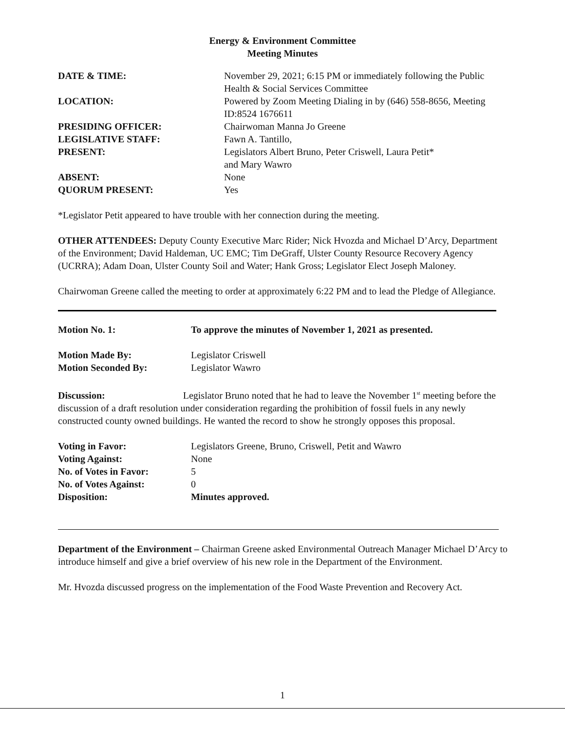Energy & Environment Committee
Meeting Minutes
| DATE & TIME: | November 29, 2021; 6:15 PM or immediately following the Public Health & Social Services Committee |
| LOCATION: | Powered by Zoom Meeting Dialing in by (646) 558-8656, Meeting ID:8524 1676611 |
| PRESIDING OFFICER: | Chairwoman Manna Jo Greene |
| LEGISLATIVE STAFF: | Fawn A. Tantillo, |
| PRESENT: | Legislators Albert Bruno, Peter Criswell, Laura Petit* and Mary Wawro |
| ABSENT: | None |
| QUORUM PRESENT: | Yes |
*Legislator Petit appeared to have trouble with her connection during the meeting.
OTHER ATTENDEES: Deputy County Executive Marc Rider; Nick Hvozda and Michael D’Arcy, Department of the Environment; David Haldeman, UC EMC; Tim DeGraff, Ulster County Resource Recovery Agency (UCRRA); Adam Doan, Ulster County Soil and Water; Hank Gross; Legislator Elect Joseph Maloney.
Chairwoman Greene called the meeting to order at approximately 6:22 PM and to lead the Pledge of Allegiance.
| Motion No. 1: | To approve the minutes of November 1, 2021 as presented. |
| Motion Made By: | Legislator Criswell |
| Motion Seconded By: | Legislator Wawro |
Discussion: Legislator Bruno noted that he had to leave the November 1<sup>st</sup> meeting before the discussion of a draft resolution under consideration regarding the prohibition of fossil fuels in any newly constructed county owned buildings. He wanted the record to show he strongly opposes this proposal.
| Voting in Favor: | Legislators Greene, Bruno, Criswell, Petit and Wawro |
| Voting Against: | None |
| No. of Votes in Favor: | 5 |
| No. of Votes Against: | 0 |
| Disposition: | Minutes approved. |
Department of the Environment – Chairman Greene asked Environmental Outreach Manager Michael D’Arcy to introduce himself and give a brief overview of his new role in the Department of the Environment.
Mr. Hvozda discussed progress on the implementation of the Food Waste Prevention and Recovery Act.
1